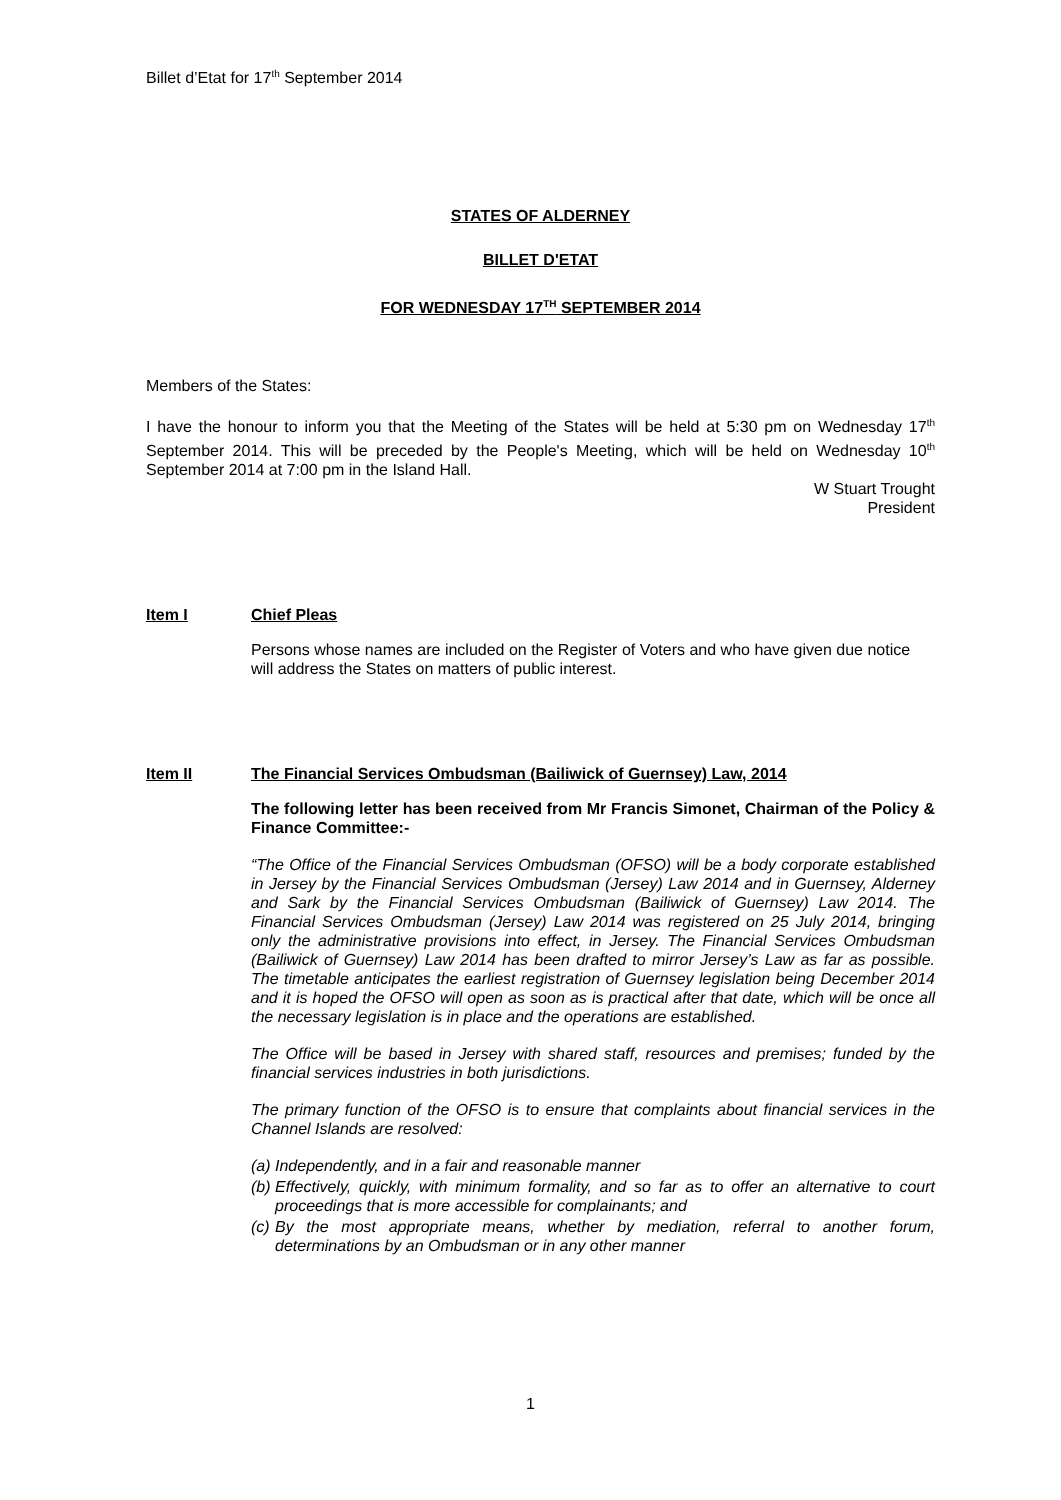Billet d’Etat for 17<sup>th</sup> September 2014
STATES OF ALDERNEY
BILLET D'ETAT
FOR WEDNESDAY 17<sup>TH</sup> SEPTEMBER 2014
Members of the States:
I have the honour to inform you that the Meeting of the States will be held at 5:30 pm on Wednesday 17<sup>th</sup> September 2014. This will be preceded by the People's Meeting, which will be held on Wednesday 10<sup>th</sup> September 2014 at 7:00 pm in the Island Hall.
W Stuart Trought
President
Item I Chief Pleas
Persons whose names are included on the Register of Voters and who have given due notice will address the States on matters of public interest.
Item II The Financial Services Ombudsman (Bailiwick of Guernsey) Law, 2014
The following letter has been received from Mr Francis Simonet, Chairman of the Policy & Finance Committee:-
“The Office of the Financial Services Ombudsman (OFSO) will be a body corporate established in Jersey by the Financial Services Ombudsman (Jersey) Law 2014 and in Guernsey, Alderney and Sark by the Financial Services Ombudsman (Bailiwick of Guernsey) Law 2014. The Financial Services Ombudsman (Jersey) Law 2014 was registered on 25 July 2014, bringing only the administrative provisions into effect, in Jersey. The Financial Services Ombudsman (Bailiwick of Guernsey) Law 2014 has been drafted to mirror Jersey’s Law as far as possible. The timetable anticipates the earliest registration of Guernsey legislation being December 2014 and it is hoped the OFSO will open as soon as is practical after that date, which will be once all the necessary legislation is in place and the operations are established.
The Office will be based in Jersey with shared staff, resources and premises; funded by the financial services industries in both jurisdictions.
The primary function of the OFSO is to ensure that complaints about financial services in the Channel Islands are resolved:
(a) Independently, and in a fair and reasonable manner
(b) Effectively, quickly, with minimum formality, and so far as to offer an alternative to court proceedings that is more accessible for complainants; and
(c) By the most appropriate means, whether by mediation, referral to another forum, determinations by an Ombudsman or in any other manner
1